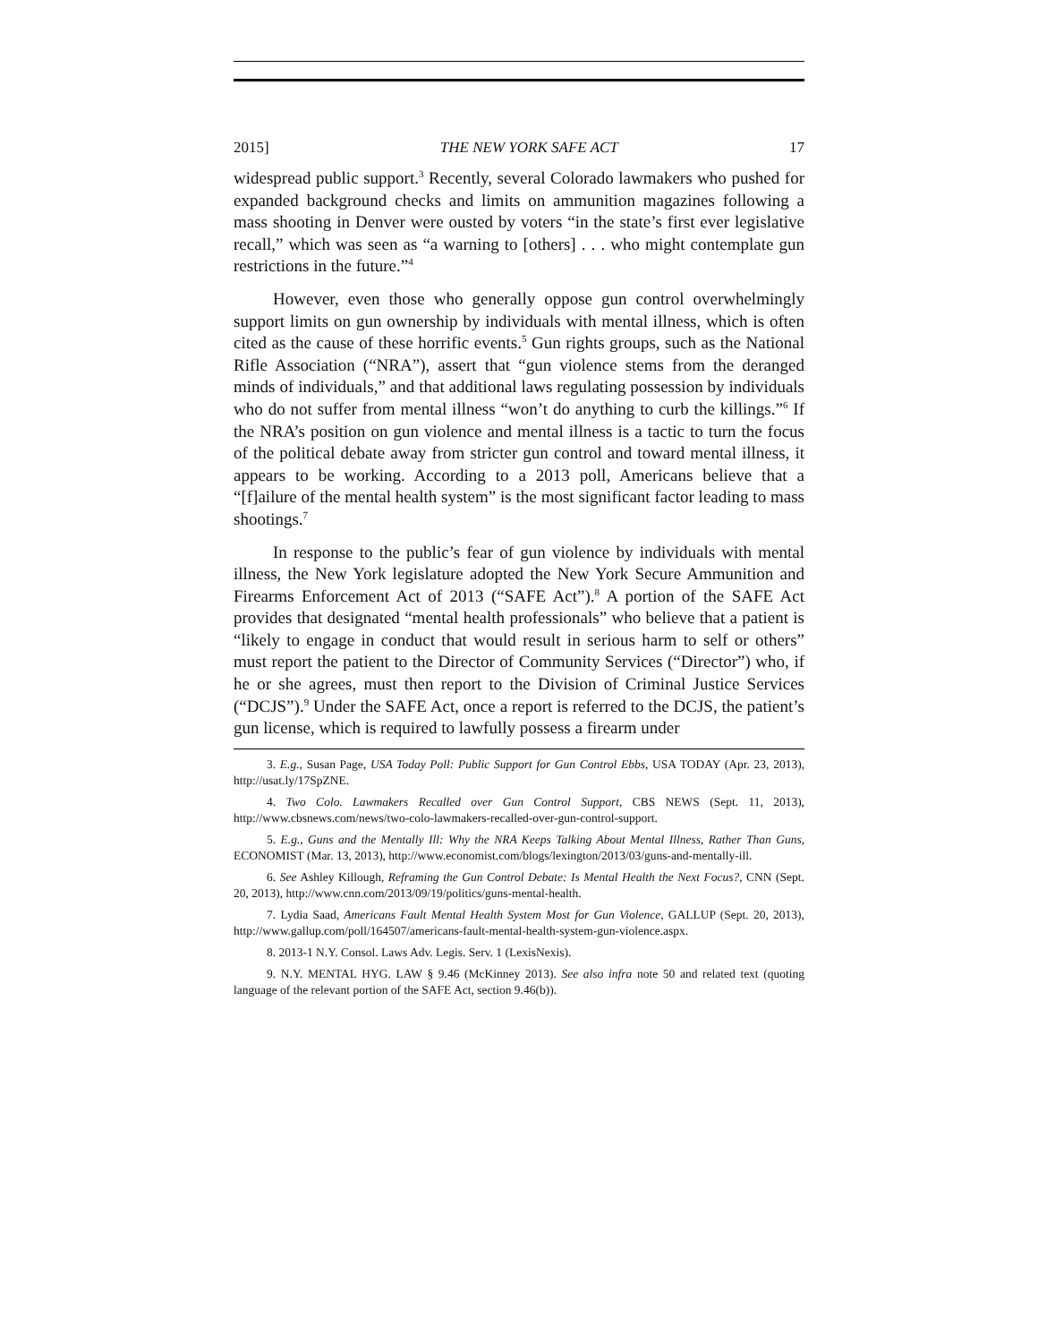2015] THE NEW YORK SAFE ACT 17
widespread public support.<sup>3</sup> Recently, several Colorado lawmakers who pushed for expanded background checks and limits on ammunition magazines following a mass shooting in Denver were ousted by voters “in the state’s first ever legislative recall,” which was seen as “a warning to [others] . . . who might contemplate gun restrictions in the future.”<sup>4</sup>
However, even those who generally oppose gun control overwhelmingly support limits on gun ownership by individuals with mental illness, which is often cited as the cause of these horrific events.<sup>5</sup> Gun rights groups, such as the National Rifle Association (“NRA”), assert that “gun violence stems from the deranged minds of individuals,” and that additional laws regulating possession by individuals who do not suffer from mental illness “won’t do anything to curb the killings.”<sup>6</sup> If the NRA’s position on gun violence and mental illness is a tactic to turn the focus of the political debate away from stricter gun control and toward mental illness, it appears to be working. According to a 2013 poll, Americans believe that a “[f]ailure of the mental health system” is the most significant factor leading to mass shootings.<sup>7</sup>
In response to the public’s fear of gun violence by individuals with mental illness, the New York legislature adopted the New York Secure Ammunition and Firearms Enforcement Act of 2013 (“SAFE Act”).<sup>8</sup> A portion of the SAFE Act provides that designated “mental health professionals” who believe that a patient is “likely to engage in conduct that would result in serious harm to self or others” must report the patient to the Director of Community Services (“Director”) who, if he or she agrees, must then report to the Division of Criminal Justice Services (“DCJS”).<sup>9</sup> Under the SAFE Act, once a report is referred to the DCJS, the patient’s gun license, which is required to lawfully possess a firearm under
3. E.g., Susan Page, USA Today Poll: Public Support for Gun Control Ebbs, USA TODAY (Apr. 23, 2013), http://usat.ly/17SpZNE.
4. Two Colo. Lawmakers Recalled over Gun Control Support, CBS NEWS (Sept. 11, 2013), http://www.cbsnews.com/news/two-colo-lawmakers-recalled-over-gun-control-support.
5. E.g., Guns and the Mentally Ill: Why the NRA Keeps Talking About Mental Illness, Rather Than Guns, ECONOMIST (Mar. 13, 2013), http://www.economist.com/blogs/lexington/2013/03/guns-and-mentally-ill.
6. See Ashley Killough, Reframing the Gun Control Debate: Is Mental Health the Next Focus?, CNN (Sept. 20, 2013), http://www.cnn.com/2013/09/19/politics/guns-mental-health.
7. Lydia Saad, Americans Fault Mental Health System Most for Gun Violence, GALLUP (Sept. 20, 2013), http://www.gallup.com/poll/164507/americans-fault-mental-health-system-gun-violence.aspx.
8. 2013-1 N.Y. Consol. Laws Adv. Legis. Serv. 1 (LexisNexis).
9. N.Y. MENTAL HYG. LAW § 9.46 (McKinney 2013). See also infra note 50 and related text (quoting language of the relevant portion of the SAFE Act, section 9.46(b)).